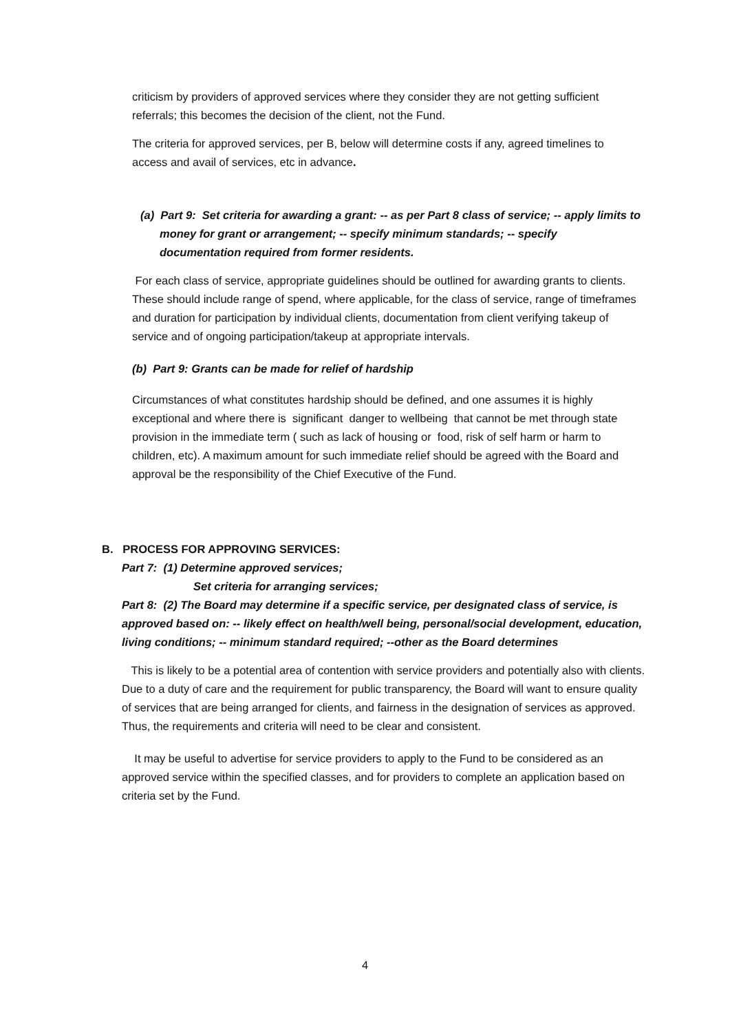criticism by providers of approved services where they consider they are not getting sufficient referrals; this becomes the decision of the client, not the Fund.
The criteria for approved services, per B, below will determine costs if any, agreed timelines to access and avail of services, etc in advance.
(a) Part 9: Set criteria for awarding a grant: -- as per Part 8 class of service; -- apply limits to money for grant or arrangement; -- specify minimum standards; -- specify documentation required from former residents.
For each class of service, appropriate guidelines should be outlined for awarding grants to clients. These should include range of spend, where applicable, for the class of service, range of timeframes and duration for participation by individual clients, documentation from client verifying takeup of service and of ongoing participation/takeup at appropriate intervals.
(b) Part 9: Grants can be made for relief of hardship
Circumstances of what constitutes hardship should be defined, and one assumes it is highly exceptional and where there is significant danger to wellbeing that cannot be met through state provision in the immediate term ( such as lack of housing or food, risk of self harm or harm to children, etc). A maximum amount for such immediate relief should be agreed with the Board and approval be the responsibility of the Chief Executive of the Fund.
B. PROCESS FOR APPROVING SERVICES:
Part 7: (1) Determine approved services;
Set criteria for arranging services;
Part 8: (2) The Board may determine if a specific service, per designated class of service, is approved based on: -- likely effect on health/well being, personal/social development, education, living conditions; -- minimum standard required; --other as the Board determines
This is likely to be a potential area of contention with service providers and potentially also with clients. Due to a duty of care and the requirement for public transparency, the Board will want to ensure quality of services that are being arranged for clients, and fairness in the designation of services as approved. Thus, the requirements and criteria will need to be clear and consistent.
It may be useful to advertise for service providers to apply to the Fund to be considered as an approved service within the specified classes, and for providers to complete an application based on criteria set by the Fund.
4